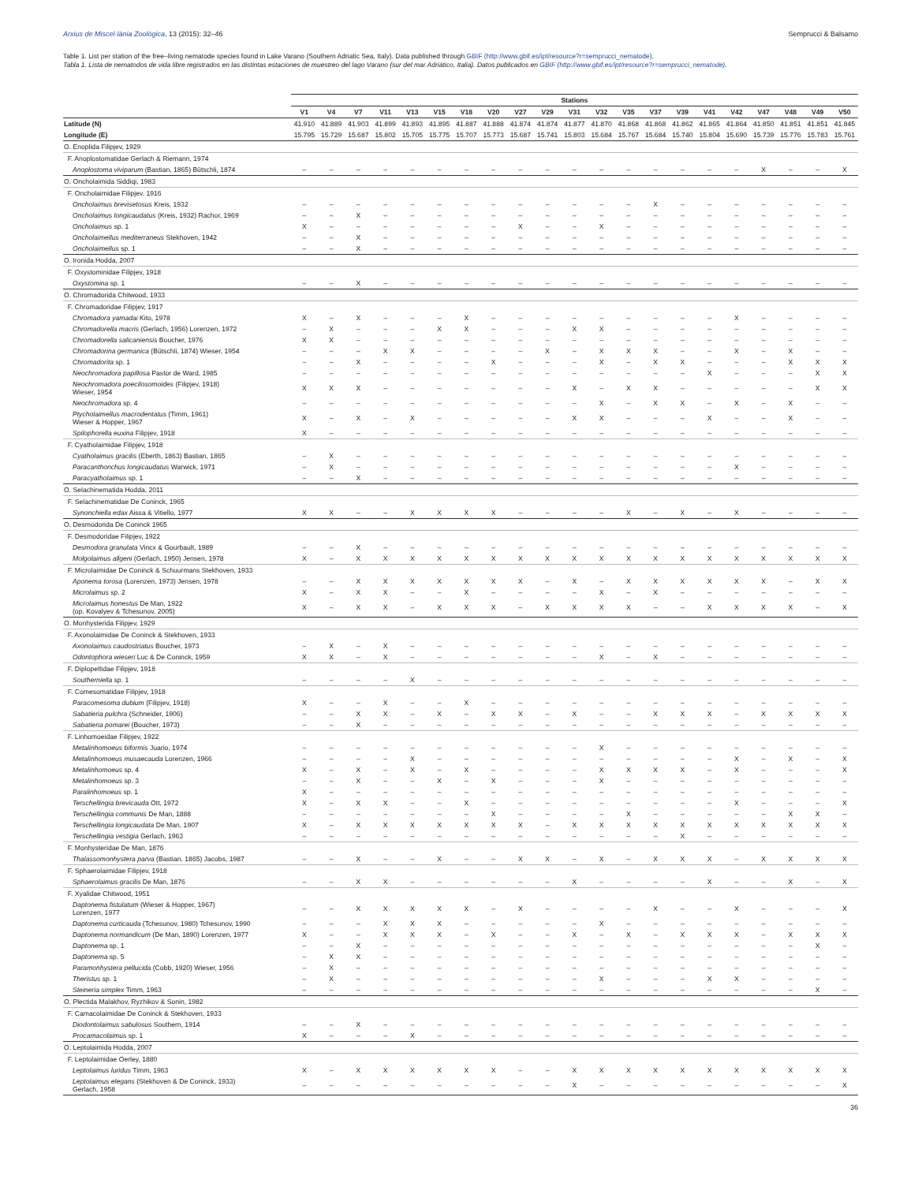Arxius de Miscel·lània Zoològica, 13 (2015): 32–46 Semprucci & Balsamo
Table 1. List per station of the free–living nematode species found in Lake Varano (Southern Adriatic Sea, Italy). Data published through GBIF (http://www.gbif.es/ipt/resource?r=semprucci_nematode).
Tabla 1. Lista de nematodos de vida libre registrados en las distintas estaciones de muestreo del lago Varano (sur del mar Adriático, Italia). Datos publicados en GBIF (http://www.gbif.es/ipt/resource?r=semprucci_nematode).
| | Stations | | | | | | | | | | | | | | | | | | | | |
| --- | --- | --- | --- | --- | --- | --- | --- | --- | --- | --- | --- | --- | --- | --- | --- | --- | --- | --- | --- | --- | --- |
| | V1 | V4 | V7 | V11 | V13 | V15 | V18 | V20 | V27 | V29 | V31 | V32 | V35 | V37 | V39 | V41 | V42 | V47 | V48 | V49 | V50 |
| Latitude (N) | 41.910 | 41.889 | 41.903 | 41.899 | 41.893 | 41.895 | 41.887 | 41.888 | 41.874 | 41.874 | 41.877 | 41.870 | 41.868 | 41.868 | 41.862 | 41.865 | 41.864 | 41.850 | 41.851 | 41.851 | 41.845 |
| Longitude (E) | 15.795 | 15.729 | 15.687 | 15.802 | 15.705 | 15.775 | 15.707 | 15.773 | 15.687 | 15.741 | 15.803 | 15.684 | 15.767 | 15.684 | 15.740 | 15.804 | 15.690 | 15.739 | 15.776 | 15.783 | 15.761 |
| O. Enoplida Filipjev, 1929 | | | | | | | | | | | | | | | | | | | | | |
| F. Anoplostomatidae Gerlach & Riemann, 1974 | | | | | | | | | | | | | | | | | | | | | |
| Anoplostoma viviparum (Bastian, 1865) Bütschli, 1874 | – | – | – | – | – | – | – | – | – | – | – | – | – | – | – | – | – | X | – | – | X |
| O. Oncholaimida Siddiqi, 1983 | | | | | | | | | | | | | | | | | | | | | |
| F. Oncholaimidae Filipjev, 1916 | | | | | | | | | | | | | | | | | | | | | |
| Oncholaimus brevisetosus Kreis, 1932 | – | – | – | – | – | – | – | – | – | – | – | – | – | X | – | – | – | – | – | – | – |
| Oncholaimus longicaudatus (Kreis, 1932) Rachor, 1969 | – | – | X | – | – | – | – | – | – | – | – | – | – | – | – | – | – | – | – | – | – |
| Oncholaimus sp. 1 | X | – | – | – | – | – | – | – | X | – | – | X | – | – | – | – | – | – | – | – | – |
| Oncholaimellus mediterraneus Stekhoven, 1942 | – | – | X | – | – | – | – | – | – | – | – | – | – | – | – | – | – | – | – | – | – |
| Oncholaimellus sp. 1 | – | – | X | – | – | – | – | – | – | – | – | – | – | – | – | – | – | – | – | – | – |
| O. Ironida Hodda, 2007 | | | | | | | | | | | | | | | | | | | | | |
| F. Oxystominidae Filipjev, 1918 | | | | | | | | | | | | | | | | | | | | | |
| Oxystomina sp. 1 | – | – | X | – | – | – | – | – | – | – | – | – | – | – | – | – | – | – | – | – | – |
| O. Chromadorida Chitwood, 1933 | | | | | | | | | | | | | | | | | | | | | |
| F. Chromadoridae Filipjev, 1917 | | | | | | | | | | | | | | | | | | | | | |
| Chromadora yamadai Kito, 1978 | X | – | X | – | – | – | X | – | – | – | – | – | – | – | – | – | X | – | – | – | – |
| Chromadorella macris (Gerlach, 1956) Lorenzen, 1972 | – | X | – | – | – | X | X | – | – | – | X | X | – | – | – | – | – | – | – | – | – |
| Chromadorella salicaniensis Boucher, 1976 | X | X | – | – | – | – | – | – | – | – | – | – | – | – | – | – | – | – | – | – | – |
| Chromadorina germanica (Bütschli, 1874) Wieser, 1954 | – | – | – | X | X | – | – | – | – | X | – | X | X | X | – | – | X | – | X | – | – |
| Chromadorita sp. 1 | – | – | X | – | – | – | – | X | – | – | – | X | – | X | X | – | – | – | X | X | X |
| Neochromadora papillosa Pastor de Ward, 1985 | – | – | – | – | – | – | – | – | – | – | – | – | – | – | – | X | – | – | – | X | X |
| Neochromadora poecilosomoides (Filipjev, 1918) Wieser, 1954 | X | X | X | – | – | – | – | – | – | – | X | – | X | X | – | – | – | – | – | X | X |
| Neochromadora sp. 4 | – | – | – | – | – | – | – | – | – | – | – | X | – | X | X | – | X | – | X | – | – |
| Ptycholaimellus macrodentatus (Timm, 1961) Wieser & Hopper, 1967 | X | – | X | – | X | – | – | – | – | – | X | X | – | – | – | X | – | – | X | – | – |
| Spilophorella euxina Filipjev, 1918 | X | – | – | – | – | – | – | – | – | – | – | – | – | – | – | – | – | – | – | – | – |
| F. Cyatholaimidae Filipjev, 1918 | | | | | | | | | | | | | | | | | | | | | |
| Cyatholaimus gracilis (Eberth, 1863) Bastian, 1865 | – | X | – | – | – | – | – | – | – | – | – | – | – | – | – | – | – | – | – | – | – |
| Paracanthonchus longicaudatus Warwick, 1971 | – | X | – | – | – | – | – | – | – | – | – | – | – | – | – | – | X | – | – | – | – |
| Paracyatholaimus sp. 1 | – | – | X | – | – | – | – | – | – | – | – | – | – | – | – | – | – | – | – | – | – |
| O. Selachinematida Hodda, 2011 | | | | | | | | | | | | | | | | | | | | | |
| F. Selachinematidae De Coninck, 1965 | | | | | | | | | | | | | | | | | | | | | |
| Synonchiella edax Aissa & Vitiello, 1977 | X | X | – | – | X | X | X | X | – | – | – | – | X | – | X | – | X | – | – | – | – |
| O. Desmodorida De Coninck 1965 | | | | | | | | | | | | | | | | | | | | | |
| F. Desmodoridae Filipjev, 1922 | | | | | | | | | | | | | | | | | | | | | |
| Desmodora granulata Vincx & Gourbault, 1989 | – | – | X | – | – | – | – | – | – | – | – | – | – | – | – | – | – | – | – | – | – |
| Molgolaimus allgeni (Gerlach, 1950) Jensen, 1978 | X | – | X | X | X | X | X | X | X | X | X | X | X | X | X | X | X | X | X | X | X |
| F. Microlaimidae De Coninck & Schuurmans Stekhoven, 1933 | | | | | | | | | | | | | | | | | | | | | |
| Aponema torosa (Lorenzen, 1973) Jensen, 1978 | – | – | X | X | X | X | X | X | X | – | X | – | X | X | X | X | X | X | – | X | X |
| Microlaimus sp. 2 | X | – | X | X | – | – | X | – | – | – | – | X | – | X | – | – | – | – | – | – | – |
| Microlaimus honestus De Man, 1922 (op. Kovalyev & Tchesunov, 2005) | X | – | X | X | – | X | X | X | – | X | X | X | X | – | – | X | X | X | X | – | X |
| O. Monhysterida Filipjev, 1929 | | | | | | | | | | | | | | | | | | | | | |
| F. Axonolaimidae De Coninck & Stekhoven, 1933 | | | | | | | | | | | | | | | | | | | | | |
| Axonolaimus caudostriatus Boucher, 1973 | – | X | – | X | – | – | – | – | – | – | – | – | – | – | – | – | – | – | – | – | – |
| Odontophora wieseri Luc & De Coninck, 1959 | X | X | – | X | – | – | – | – | – | – | – | X | – | X | – | – | – | – | – | – | – |
| F. Diplopeltidae Filipjev, 1918 | | | | | | | | | | | | | | | | | | | | | |
| Southerniella sp. 1 | – | – | – | – | X | – | – | – | – | – | – | – | – | – | – | – | – | – | – | – | – |
| F. Comesomatidae Filipjev, 1918 | | | | | | | | | | | | | | | | | | | | | |
| Paracomesoma dubium (Filipjev, 1918) | X | – | – | X | – | – | X | – | – | – | – | – | – | – | – | – | – | – | – | – | – |
| Sabatieria pulchra (Schneider, 1906) | – | – | X | X | – | X | – | X | X | – | X | – | – | X | X | X | – | X | X | X | X |
| Sabatieria pomarei (Boucher, 1973) | – | – | X | – | – | – | – | – | – | – | – | – | – | – | – | – | – | – | – | – | – |
| F. Linhomoeidae Filipjev, 1922 | | | | | | | | | | | | | | | | | | | | | |
| Metalinhomoeus biformis Juario, 1974 | – | – | – | – | – | – | – | – | – | – | – | X | – | – | – | – | – | – | – | – | – |
| Metalinhomoeus musaecauda Lorenzen, 1966 | – | – | – | – | X | – | – | – | – | – | – | – | – | – | – | – | X | – | X | – | X |
| Metalinhomoeus sp. 4 | X | – | X | – | X | – | X | – | – | – | – | X | X | X | X | – | X | – | – | – | X |
| Metalinhomoeus sp. 3 | – | – | X | – | – | X | – | X | – | – | – | X | – | – | – | – | – | – | – | – | – |
| Paralinhomoeus sp. 1 | X | – | – | – | – | – | – | – | – | – | – | – | – | – | – | – | – | – | – | – | – |
| Terschellingia brevicauda Ott, 1972 | X | – | X | X | – | – | X | – | – | – | – | – | – | – | – | – | X | – | – | – | X |
| Terschellingia communis De Man, 1888 | – | – | – | – | – | – | – | X | – | – | – | – | X | – | – | – | – | – | X | X | – |
| Terschellingia longicaudata De Man, 1907 | X | – | X | X | X | X | X | X | X | – | X | X | X | X | X | X | X | X | X | X | X |
| Terschellingia vestigia Gerlach, 1963 | – | – | – | – | – | – | – | – | – | – | – | – | – | – | X | – | – | – | – | – | – |
| F. Monhysteridae De Man, 1876 | | | | | | | | | | | | | | | | | | | | | |
| Thalassomonhystera parva (Bastian, 1865) Jacobs, 1987 | – | – | X | – | – | X | – | – | X | X | – | X | – | X | X | X | – | X | X | X | X |
| F. Sphaerolaimidae Filipjev, 1918 | | | | | | | | | | | | | | | | | | | | | |
| Sphaerolaimus gracilis De Man, 1876 | – | – | X | X | – | – | – | – | – | – | X | – | – | – | – | X | – | – | X | – | X |
| F. Xyalidae Chitwood, 1951 | | | | | | | | | | | | | | | | | | | | | |
| Daptonema fistulatum (Wieser & Hopper, 1967) Lorenzen, 1977 | – | – | X | X | X | X | X | – | X | – | – | – | – | X | – | – | X | – | – | – | X |
| Daptonema curticauda (Tchesunov, 1980) Tchesunov, 1990 | – | – | – | X | X | X | – | – | – | – | – | X | – | – | – | – | – | – | – | – | – |
| Daptonema normandicum (De Man, 1890) Lorenzen, 1977 | X | – | – | X | X | X | – | X | – | – | X | – | X | – | X | X | X | – | X | X | X |
| Daptonema sp. 1 | – | – | X | – | – | – | – | – | – | – | – | – | – | – | – | – | – | – | – | X | – |
| Daptonema sp. 5 | – | X | X | – | – | – | – | – | – | – | – | – | – | – | – | – | – | – | – | – | – |
| Paramonhystera pellucida (Cobb, 1920) Wieser, 1956 | – | X | – | – | – | – | – | – | – | – | – | – | – | – | – | – | – | – | – | – | – |
| Theristus sp. 1 | – | X | – | – | – | – | – | – | – | – | – | X | – | – | – | X | X | – | – | – | – |
| Steineria simplex Timm, 1963 | – | – | – | – | – | – | – | – | – | – | – | – | – | – | – | – | – | – | – | X | – |
| O. Plectida Malakhov, Ryzhikov & Sonin, 1982 | | | | | | | | | | | | | | | | | | | | | |
| F. Camacolaimidae De Coninck & Stekhoven, 1933 | | | | | | | | | | | | | | | | | | | | | |
| Diodontolaimus sabulosus Southern, 1914 | – | – | X | – | – | – | – | – | – | – | – | – | – | – | – | – | – | – | – | – | – |
| Procamacolaimus sp. 1 | X | – | – | – | X | – | – | – | – | – | – | – | – | – | – | – | – | – | – | – | – |
| O. Leptolaimida Hodda, 2007 | | | | | | | | | | | | | | | | | | | | | |
| F. Leptolaimidae Oerley, 1880 | | | | | | | | | | | | | | | | | | | | | |
| Leptolaimus luridus Timm, 1963 | X | – | X | X | X | X | X | X | – | – | X | X | X | X | X | X | X | X | X | X | X |
| Leptolaimus elegans (Stekhoven & De Coninck, 1933) Gerlach, 1958 | – | – | – | – | – | – | – | – | – | – | X | – | – | – | – | – | – | – | – | – | X |
36